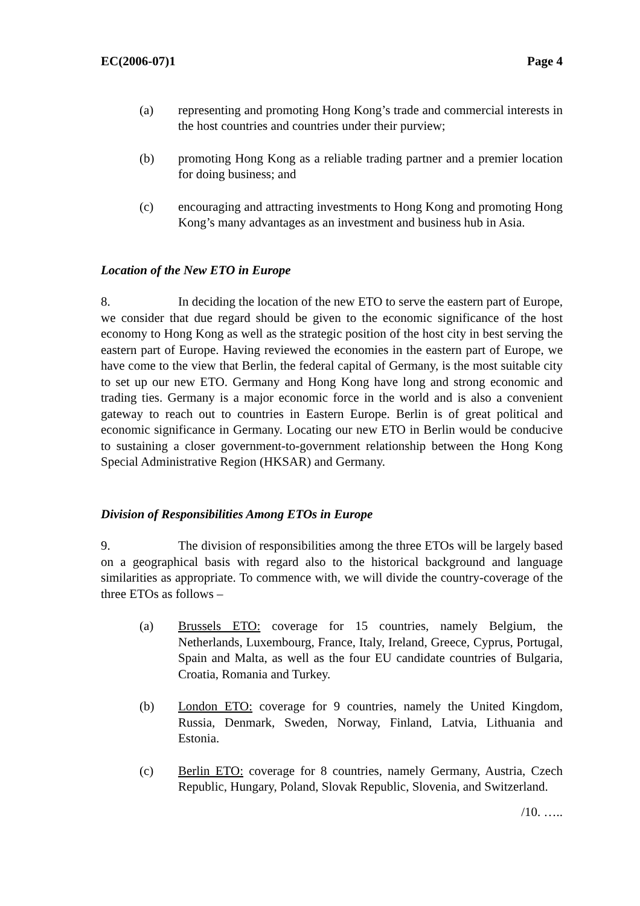EC(2006-07)1 Page 4
(a) representing and promoting Hong Kong’s trade and commercial interests in the host countries and countries under their purview;
(b) promoting Hong Kong as a reliable trading partner and a premier location for doing business; and
(c) encouraging and attracting investments to Hong Kong and promoting Hong Kong’s many advantages as an investment and business hub in Asia.
Location of the New ETO in Europe
8. In deciding the location of the new ETO to serve the eastern part of Europe, we consider that due regard should be given to the economic significance of the host economy to Hong Kong as well as the strategic position of the host city in best serving the eastern part of Europe. Having reviewed the economies in the eastern part of Europe, we have come to the view that Berlin, the federal capital of Germany, is the most suitable city to set up our new ETO. Germany and Hong Kong have long and strong economic and trading ties. Germany is a major economic force in the world and is also a convenient gateway to reach out to countries in Eastern Europe. Berlin is of great political and economic significance in Germany. Locating our new ETO in Berlin would be conducive to sustaining a closer government-to-government relationship between the Hong Kong Special Administrative Region (HKSAR) and Germany.
Division of Responsibilities Among ETOs in Europe
9. The division of responsibilities among the three ETOs will be largely based on a geographical basis with regard also to the historical background and language similarities as appropriate. To commence with, we will divide the country-coverage of the three ETOs as follows –
(a) Brussels ETO: coverage for 15 countries, namely Belgium, the Netherlands, Luxembourg, France, Italy, Ireland, Greece, Cyprus, Portugal, Spain and Malta, as well as the four EU candidate countries of Bulgaria, Croatia, Romania and Turkey.
(b) London ETO: coverage for 9 countries, namely the United Kingdom, Russia, Denmark, Sweden, Norway, Finland, Latvia, Lithuania and Estonia.
(c) Berlin ETO: coverage for 8 countries, namely Germany, Austria, Czech Republic, Hungary, Poland, Slovak Republic, Slovenia, and Switzerland.
/10. …..